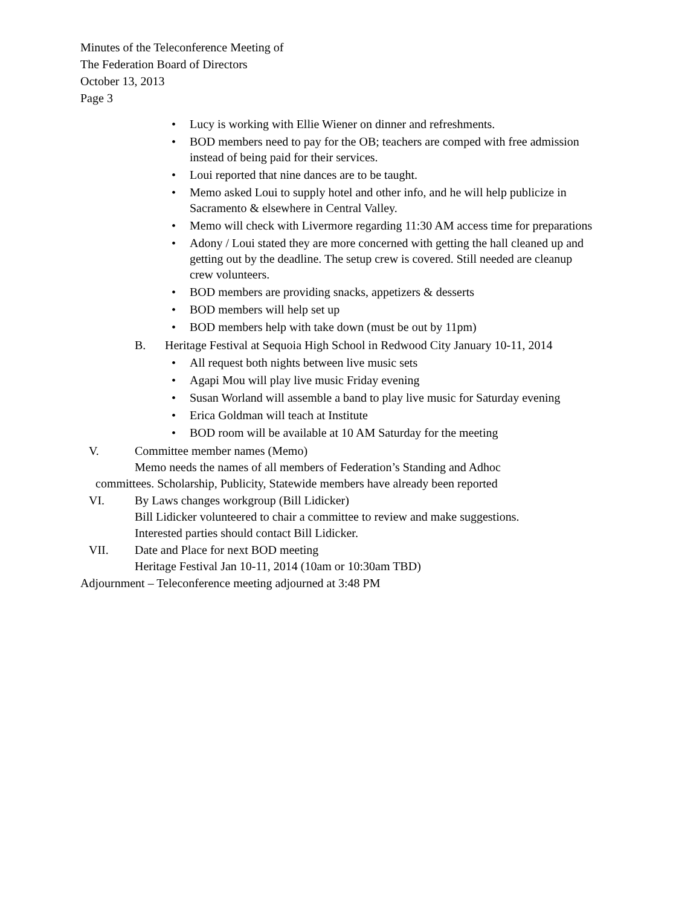Minutes of the Teleconference Meeting of
The Federation Board of Directors
October 13, 2013
Page 3
• Lucy is working with Ellie Wiener on dinner and refreshments.
• BOD members need to pay for the OB; teachers are comped with free admission instead of being paid for their services.
• Loui reported that nine dances are to be taught.
• Memo asked Loui to supply hotel and other info, and he will help publicize in Sacramento & elsewhere in Central Valley.
• Memo will check with Livermore regarding 11:30 AM access time for preparations
• Adony / Loui stated they are more concerned with getting the hall cleaned up and getting out by the deadline. The setup crew is covered. Still needed are cleanup crew volunteers.
• BOD members are providing snacks, appetizers & desserts
• BOD members will help set up
• BOD members help with take down (must be out by 11pm)
B. Heritage Festival at Sequoia High School in Redwood City January 10-11, 2014
• All request both nights between live music sets
• Agapi Mou will play live music Friday evening
• Susan Worland will assemble a band to play live music for Saturday evening
• Erica Goldman will teach at Institute
• BOD room will be available at 10 AM Saturday for the meeting
V. Committee member names (Memo)
Memo needs the names of all members of Federation’s Standing and Adhoc
committees. Scholarship, Publicity, Statewide members have already been reported
VI. By Laws changes workgroup (Bill Lidicker)
Bill Lidicker volunteered to chair a committee to review and make suggestions.
Interested parties should contact Bill Lidicker.
VII. Date and Place for next BOD meeting
Heritage Festival Jan 10-11, 2014 (10am or 10:30am TBD)
Adjournment – Teleconference meeting adjourned at 3:48 PM